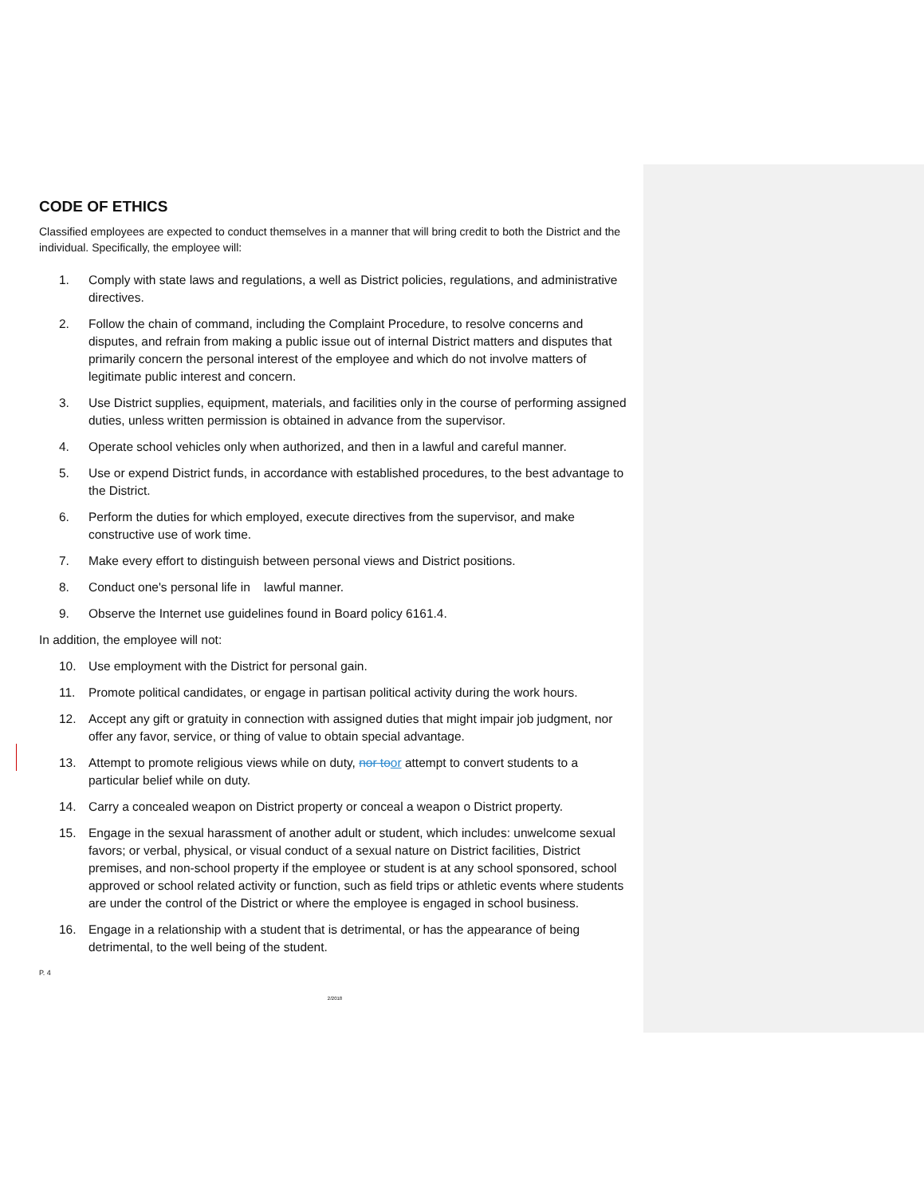CODE OF ETHICS
Classified employees are expected to conduct themselves in a manner that will bring credit to both the District and the individual. Specifically, the employee will:
1. Comply with state laws and regulations, a well as District policies, regulations, and administrative directives.
2. Follow the chain of command, including the Complaint Procedure, to resolve concerns and disputes, and refrain from making a public issue out of internal District matters and disputes that primarily concern the personal interest of the employee and which do not involve matters of legitimate public interest and concern.
3. Use District supplies, equipment, materials, and facilities only in the course of performing assigned duties, unless written permission is obtained in advance from the supervisor.
4. Operate school vehicles only when authorized, and then in a lawful and careful manner.
5. Use or expend District funds, in accordance with established procedures, to the best advantage to the District.
6. Perform the duties for which employed, execute directives from the supervisor, and make constructive use of work time.
7. Make every effort to distinguish between personal views and District positions.
8. Conduct one's personal life in lawful manner.
9. Observe the Internet use guidelines found in Board policy 6161.4.
In addition, the employee will not:
10. Use employment with the District for personal gain.
11. Promote political candidates, or engage in partisan political activity during the work hours.
12. Accept any gift or gratuity in connection with assigned duties that might impair job judgment, nor offer any favor, service, or thing of value to obtain special advantage.
13. Attempt to promote religious views while on duty, nor to or attempt to convert students to a particular belief while on duty.
14. Carry a concealed weapon on District property or conceal a weapon o District property.
15. Engage in the sexual harassment of another adult or student, which includes: unwelcome sexual favors; or verbal, physical, or visual conduct of a sexual nature on District facilities, District premises, and non-school property if the employee or student is at any school sponsored, school approved or school related activity or function, such as field trips or athletic events where students are under the control of the District or where the employee is engaged in school business.
16. Engage in a relationship with a student that is detrimental, or has the appearance of being detrimental, to the well being of the student.
P. 4
2/2018